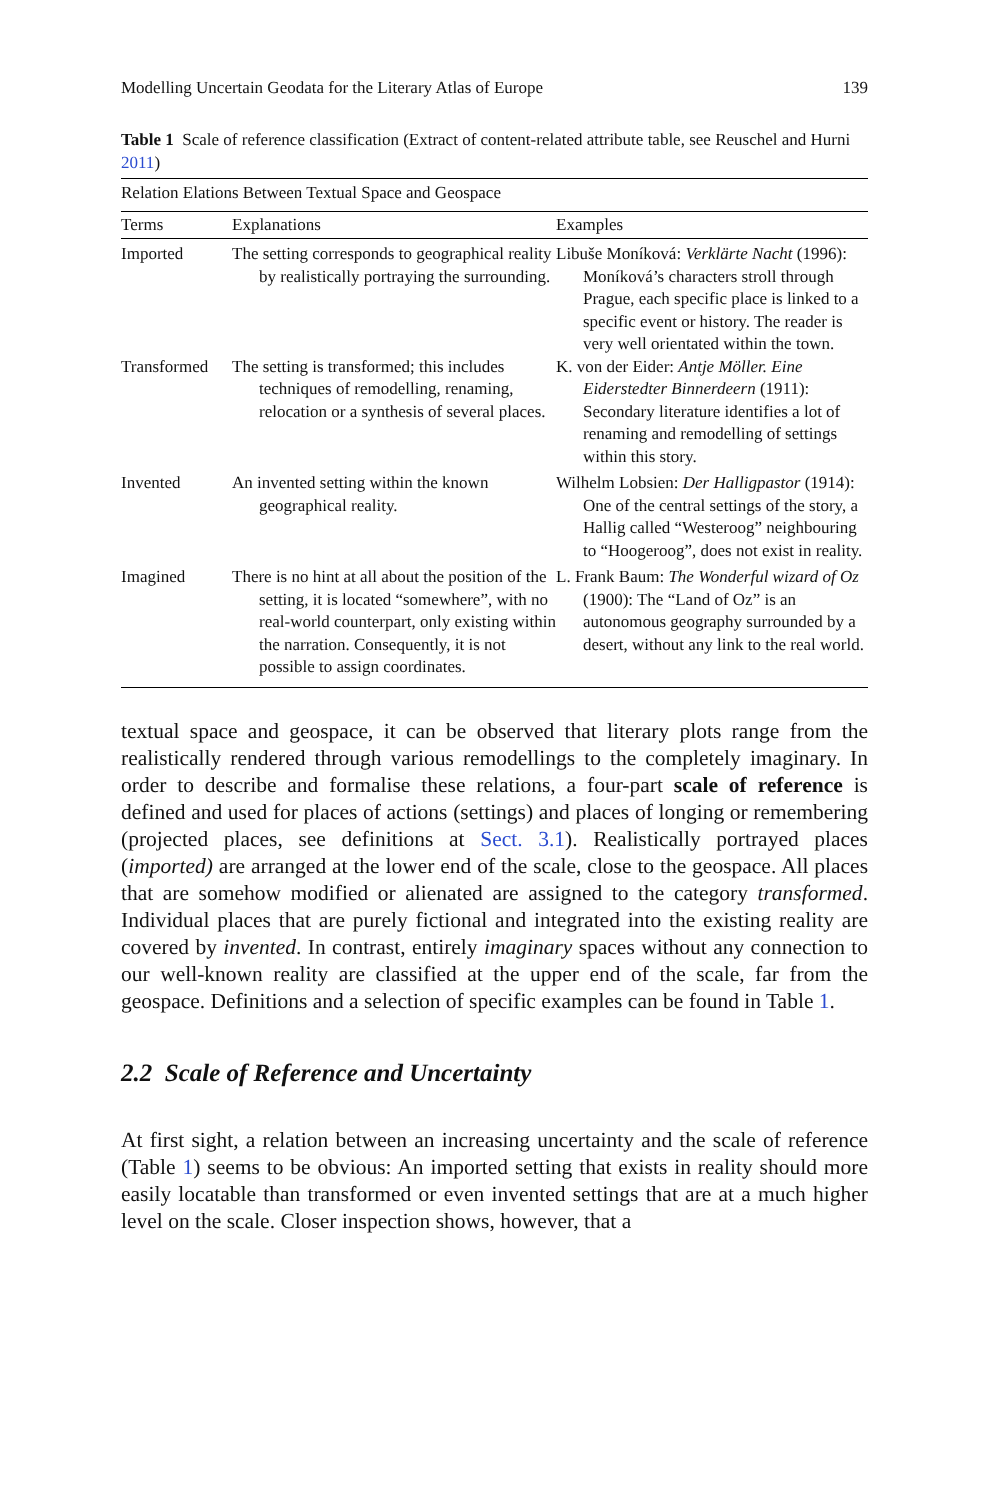Modelling Uncertain Geodata for the Literary Atlas of Europe 139
Table 1 Scale of reference classification (Extract of content-related attribute table, see Reuschel and Hurni 2011)
| Relation Elations Between Textual Space and Geospace | | |
| --- | --- | --- |
| Terms | Explanations | Examples |
| Imported | The setting corresponds to geographical reality by realistically portraying the surrounding. | Libuše Moníková: Verklärte Nacht (1996): Moníková’s characters stroll through Prague, each specific place is linked to a specific event or history. The reader is very well orientated within the town. |
| Transformed | The setting is transformed; this includes techniques of remodelling, renaming, relocation or a synthesis of several places. | K. von der Eider: Antje Möller. Eine Eiderstedter Binnerdeern (1911): Secondary literature identifies a lot of renaming and remodelling of settings within this story. |
| Invented | An invented setting within the known geographical reality. | Wilhelm Lobsien: Der Halligpastor (1914): One of the central settings of the story, a Hallig called “Westeroog” neighbouring to “Hoogeroog”, does not exist in reality. |
| Imagined | There is no hint at all about the position of the setting, it is located “somewhere”, with no real-world counterpart, only existing within the narration. Consequently, it is not possible to assign coordinates. | L. Frank Baum: The Wonderful wizard of Oz (1900): The “Land of Oz” is an autonomous geography surrounded by a desert, without any link to the real world. |
textual space and geospace, it can be observed that literary plots range from the realistically rendered through various remodellings to the completely imaginary. In order to describe and formalise these relations, a four-part scale of reference is defined and used for places of actions (settings) and places of longing or remembering (projected places, see definitions at Sect. 3.1). Realistically portrayed places (imported) are arranged at the lower end of the scale, close to the geospace. All places that are somehow modified or alienated are assigned to the category transformed. Individual places that are purely fictional and integrated into the existing reality are covered by invented. In contrast, entirely imaginary spaces without any connection to our well-known reality are classified at the upper end of the scale, far from the geospace. Definitions and a selection of specific examples can be found in Table 1.
2.2 Scale of Reference and Uncertainty
At first sight, a relation between an increasing uncertainty and the scale of reference (Table 1) seems to be obvious: An imported setting that exists in reality should more easily locatable than transformed or even invented settings that are at a much higher level on the scale. Closer inspection shows, however, that a